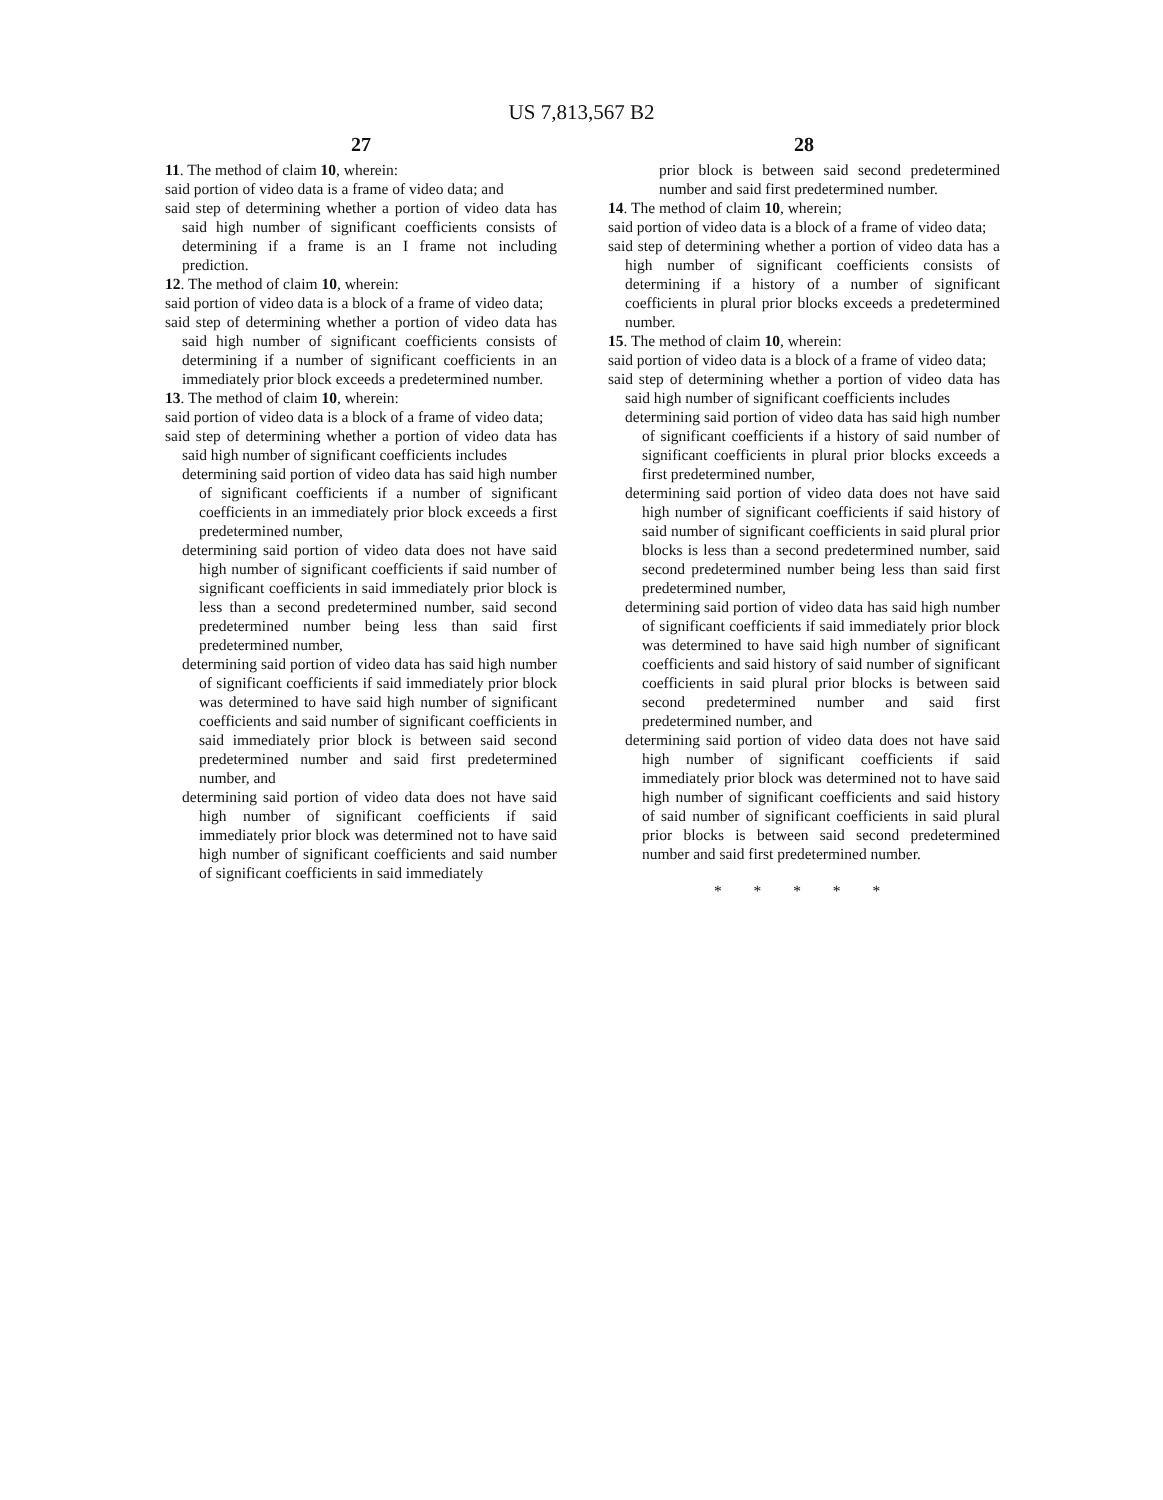US 7,813,567 B2
27
11. The method of claim 10, wherein:
said portion of video data is a frame of video data; and
said step of determining whether a portion of video data has said high number of significant coefficients consists of determining if a frame is an I frame not including prediction.
12. The method of claim 10, wherein:
said portion of video data is a block of a frame of video data;
said step of determining whether a portion of video data has said high number of significant coefficients consists of determining if a number of significant coefficients in an immediately prior block exceeds a predetermined number.
13. The method of claim 10, wherein:
said portion of video data is a block of a frame of video data;
said step of determining whether a portion of video data has said high number of significant coefficients includes
determining said portion of video data has said high number of significant coefficients if a number of significant coefficients in an immediately prior block exceeds a first predetermined number,
determining said portion of video data does not have said high number of significant coefficients if said number of significant coefficients in said immediately prior block is less than a second predetermined number, said second predetermined number being less than said first predetermined number,
determining said portion of video data has said high number of significant coefficients if said immediately prior block was determined to have said high number of significant coefficients and said number of significant coefficients in said immediately prior block is between said second predetermined number and said first predetermined number, and
determining said portion of video data does not have said high number of significant coefficients if said immediately prior block was determined not to have said high number of significant coefficients and said number of significant coefficients in said immediately
28
prior block is between said second predetermined number and said first predetermined number.
14. The method of claim 10, wherein;
said portion of video data is a block of a frame of video data;
said step of determining whether a portion of video data has a high number of significant coefficients consists of determining if a history of a number of significant coefficients in plural prior blocks exceeds a predetermined number.
15. The method of claim 10, wherein:
said portion of video data is a block of a frame of video data;
said step of determining whether a portion of video data has said high number of significant coefficients includes
determining said portion of video data has said high number of significant coefficients if a history of said number of significant coefficients in plural prior blocks exceeds a first predetermined number,
determining said portion of video data does not have said high number of significant coefficients if said history of said number of significant coefficients in said plural prior blocks is less than a second predetermined number, said second predetermined number being less than said first predetermined number,
determining said portion of video data has said high number of significant coefficients if said immediately prior block was determined to have said high number of significant coefficients and said history of said number of significant coefficients in said plural prior blocks is between said second predetermined number and said first predetermined number, and
determining said portion of video data does not have said high number of significant coefficients if said immediately prior block was determined not to have said high number of significant coefficients and said history of said number of significant coefficients in said plural prior blocks is between said second predetermined number and said first predetermined number.
* * * * *